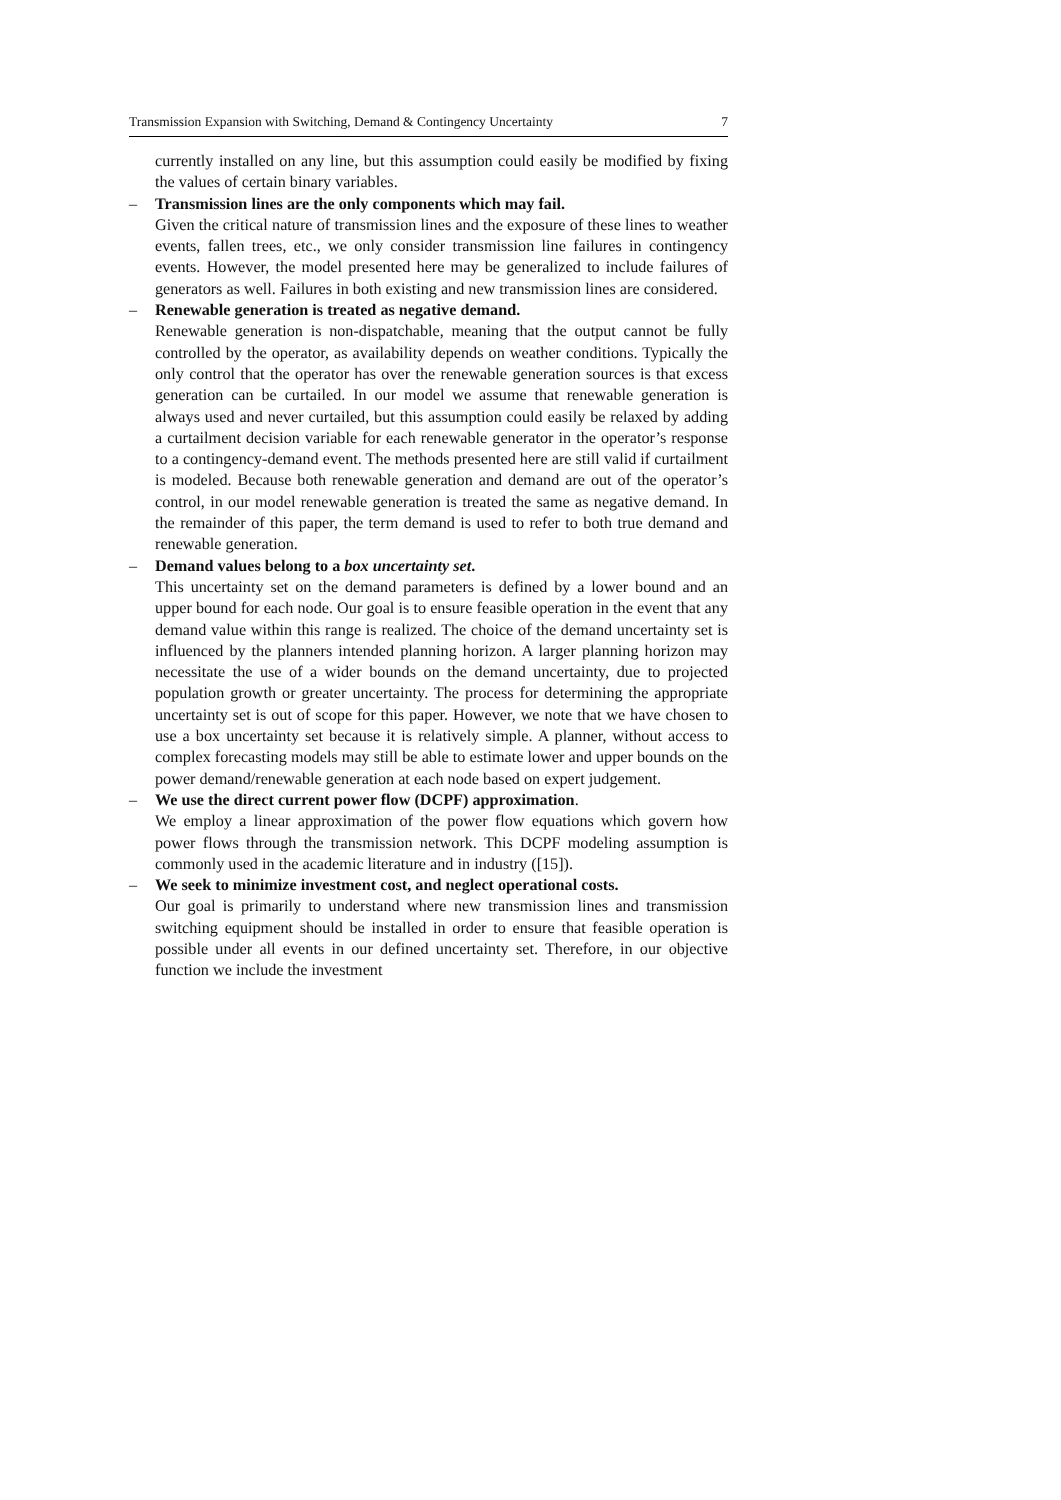Transmission Expansion with Switching, Demand & Contingency Uncertainty 7
currently installed on any line, but this assumption could easily be modified by fixing the values of certain binary variables.
– Transmission lines are the only components which may fail.
Given the critical nature of transmission lines and the exposure of these lines to weather events, fallen trees, etc., we only consider transmission line failures in contingency events. However, the model presented here may be generalized to include failures of generators as well. Failures in both existing and new transmission lines are considered.
– Renewable generation is treated as negative demand.
Renewable generation is non-dispatchable, meaning that the output cannot be fully controlled by the operator, as availability depends on weather conditions. Typically the only control that the operator has over the renewable generation sources is that excess generation can be curtailed. In our model we assume that renewable generation is always used and never curtailed, but this assumption could easily be relaxed by adding a curtailment decision variable for each renewable generator in the operator’s response to a contingency-demand event. The methods presented here are still valid if curtailment is modeled. Because both renewable generation and demand are out of the operator’s control, in our model renewable generation is treated the same as negative demand. In the remainder of this paper, the term demand is used to refer to both true demand and renewable generation.
– Demand values belong to a box uncertainty set.
This uncertainty set on the demand parameters is defined by a lower bound and an upper bound for each node. Our goal is to ensure feasible operation in the event that any demand value within this range is realized. The choice of the demand uncertainty set is influenced by the planners intended planning horizon. A larger planning horizon may necessitate the use of a wider bounds on the demand uncertainty, due to projected population growth or greater uncertainty. The process for determining the appropriate uncertainty set is out of scope for this paper. However, we note that we have chosen to use a box uncertainty set because it is relatively simple. A planner, without access to complex forecasting models may still be able to estimate lower and upper bounds on the power demand/renewable generation at each node based on expert judgement.
– We use the direct current power flow (DCPF) approximation.
We employ a linear approximation of the power flow equations which govern how power flows through the transmission network. This DCPF modeling assumption is commonly used in the academic literature and in industry ([15]).
– We seek to minimize investment cost, and neglect operational costs.
Our goal is primarily to understand where new transmission lines and transmission switching equipment should be installed in order to ensure that feasible operation is possible under all events in our defined uncertainty set. Therefore, in our objective function we include the investment